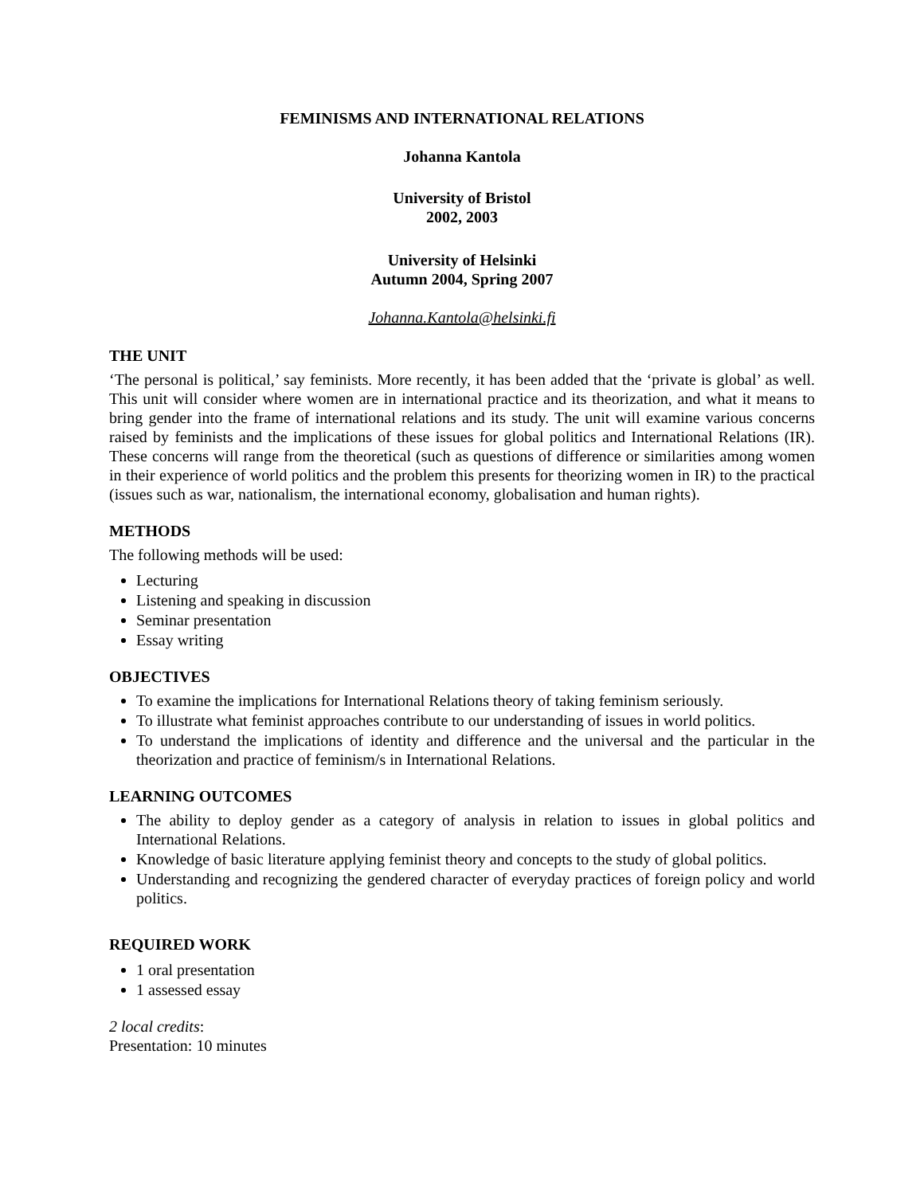FEMINISMS AND INTERNATIONAL RELATIONS
Johanna Kantola
University of Bristol
2002, 2003
University of Helsinki
Autumn 2004, Spring 2007
Johanna.Kantola@helsinki.fi
THE UNIT
‘The personal is political,’ say feminists. More recently, it has been added that the ‘private is global’ as well. This unit will consider where women are in international practice and its theorization, and what it means to bring gender into the frame of international relations and its study. The unit will examine various concerns raised by feminists and the implications of these issues for global politics and International Relations (IR). These concerns will range from the theoretical (such as questions of difference or similarities among women in their experience of world politics and the problem this presents for theorizing women in IR) to the practical (issues such as war, nationalism, the international economy, globalisation and human rights).
METHODS
The following methods will be used:
Lecturing
Listening and speaking in discussion
Seminar presentation
Essay writing
OBJECTIVES
To examine the implications for International Relations theory of taking feminism seriously.
To illustrate what feminist approaches contribute to our understanding of issues in world politics.
To understand the implications of identity and difference and the universal and the particular in the theorization and practice of feminism/s in International Relations.
LEARNING OUTCOMES
The ability to deploy gender as a category of analysis in relation to issues in global politics and International Relations.
Knowledge of basic literature applying feminist theory and concepts to the study of global politics.
Understanding and recognizing the gendered character of everyday practices of foreign policy and world politics.
REQUIRED WORK
1 oral presentation
1 assessed essay
2 local credits:
Presentation: 10 minutes